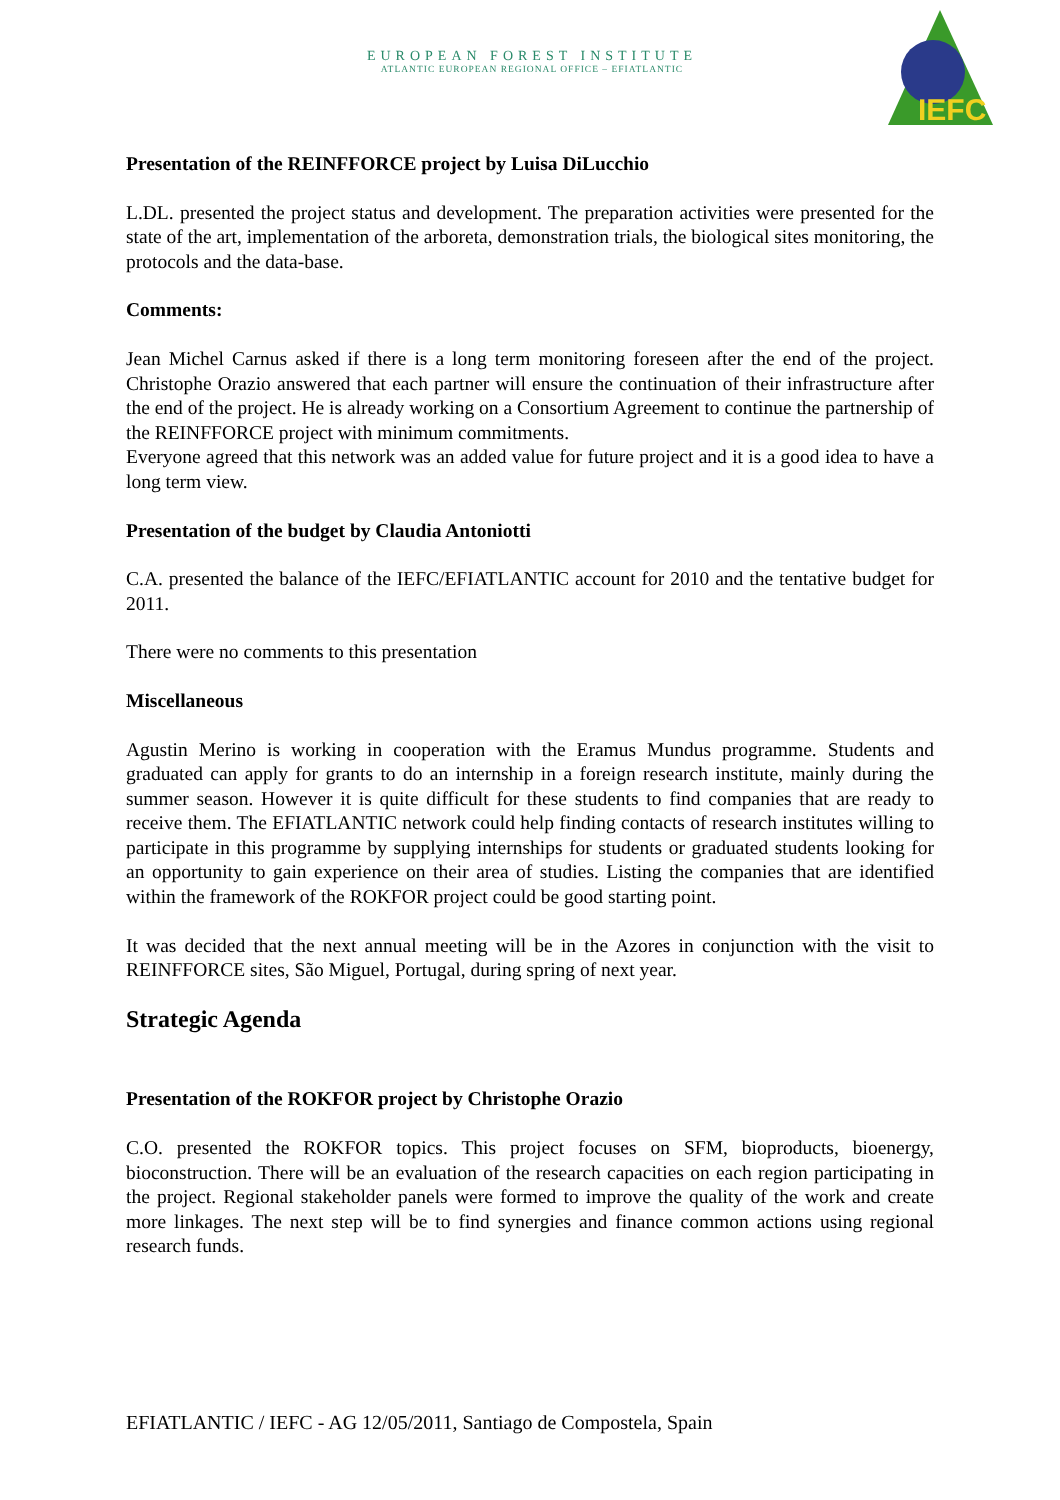EUROPEAN FOREST INSTITUTE
ATLANTIC EUROPEAN REGIONAL OFFICE – EFIATLANTIC
IEFC
Presentation of the REINFFORCE project by Luisa DiLucchio
L.DL. presented the project status and development. The preparation activities were presented for the state of the art, implementation of the arboreta, demonstration trials, the biological sites monitoring, the protocols and the data-base.
Comments:
Jean Michel Carnus asked if there is a long term monitoring foreseen after the end of the project. Christophe Orazio answered that each partner will ensure the continuation of their infrastructure after the end of the project. He is already working on a Consortium Agreement to continue the partnership of the REINFFORCE project with minimum commitments.
Everyone agreed that this network was an added value for future project and it is a good idea to have a long term view.
Presentation of the budget by Claudia Antoniotti
C.A. presented the balance of the IEFC/EFIATLANTIC account for 2010 and the tentative budget for 2011.
There were no comments to this presentation
Miscellaneous
Agustin Merino is working in cooperation with the Eramus Mundus programme. Students and graduated can apply for grants to do an internship in a foreign research institute, mainly during the summer season. However it is quite difficult for these students to find companies that are ready to receive them. The EFIATLANTIC network could help finding contacts of research institutes willing to participate in this programme by supplying internships for students or graduated students looking for an opportunity to gain experience on their area of studies. Listing the companies that are identified within the framework of the ROKFOR project could be good starting point.
It was decided that the next annual meeting will be in the Azores in conjunction with the visit to REINFFORCE sites, São Miguel, Portugal, during spring of next year.
Strategic Agenda
Presentation of the ROKFOR project by Christophe Orazio
C.O. presented the ROKFOR topics. This project focuses on SFM, bioproducts, bioenergy, bioconstruction. There will be an evaluation of the research capacities on each region participating in the project. Regional stakeholder panels were formed to improve the quality of the work and create more linkages. The next step will be to find synergies and finance common actions using regional research funds.
EFIATLANTIC / IEFC - AG 12/05/2011, Santiago de Compostela, Spain